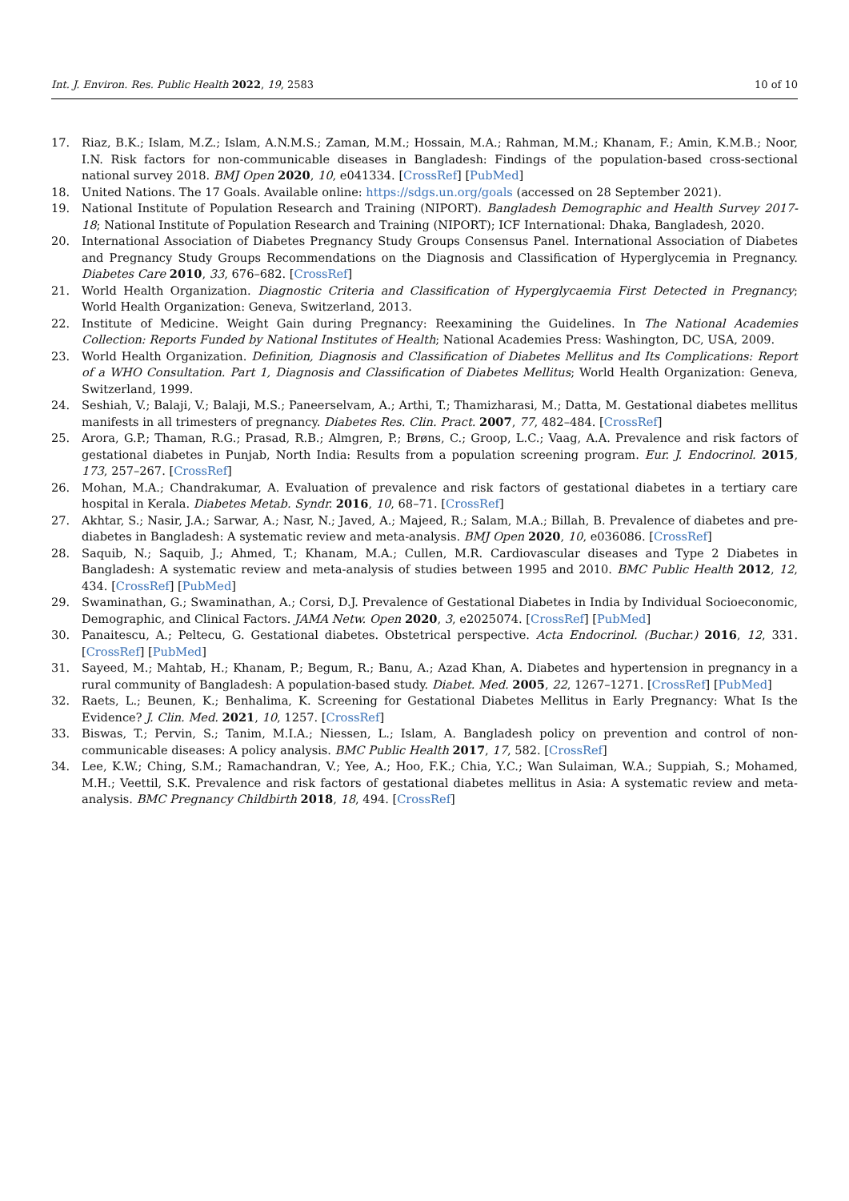Int. J. Environ. Res. Public Health 2022, 19, 2583 10 of 10
17. Riaz, B.K.; Islam, M.Z.; Islam, A.N.M.S.; Zaman, M.M.; Hossain, M.A.; Rahman, M.M.; Khanam, F.; Amin, K.M.B.; Noor, I.N. Risk factors for non-communicable diseases in Bangladesh: Findings of the population-based cross-sectional national survey 2018. BMJ Open 2020, 10, e041334. [CrossRef] [PubMed]
18. United Nations. The 17 Goals. Available online: https://sdgs.un.org/goals (accessed on 28 September 2021).
19. National Institute of Population Research and Training (NIPORT). Bangladesh Demographic and Health Survey 2017-18; National Institute of Population Research and Training (NIPORT); ICF International: Dhaka, Bangladesh, 2020.
20. International Association of Diabetes Pregnancy Study Groups Consensus Panel. International Association of Diabetes and Pregnancy Study Groups Recommendations on the Diagnosis and Classification of Hyperglycemia in Pregnancy. Diabetes Care 2010, 33, 676–682. [CrossRef]
21. World Health Organization. Diagnostic Criteria and Classification of Hyperglycaemia First Detected in Pregnancy; World Health Organization: Geneva, Switzerland, 2013.
22. Institute of Medicine. Weight Gain during Pregnancy: Reexamining the Guidelines. In The National Academies Collection: Reports Funded by National Institutes of Health; National Academies Press: Washington, DC, USA, 2009.
23. World Health Organization. Definition, Diagnosis and Classification of Diabetes Mellitus and Its Complications: Report of a WHO Consultation. Part 1, Diagnosis and Classification of Diabetes Mellitus; World Health Organization: Geneva, Switzerland, 1999.
24. Seshiah, V.; Balaji, V.; Balaji, M.S.; Paneerselvam, A.; Arthi, T.; Thamizharasi, M.; Datta, M. Gestational diabetes mellitus manifests in all trimesters of pregnancy. Diabetes Res. Clin. Pract. 2007, 77, 482–484. [CrossRef]
25. Arora, G.P.; Thaman, R.G.; Prasad, R.B.; Almgren, P.; Brøns, C.; Groop, L.C.; Vaag, A.A. Prevalence and risk factors of gestational diabetes in Punjab, North India: Results from a population screening program. Eur. J. Endocrinol. 2015, 173, 257–267. [CrossRef]
26. Mohan, M.A.; Chandrakumar, A. Evaluation of prevalence and risk factors of gestational diabetes in a tertiary care hospital in Kerala. Diabetes Metab. Syndr. 2016, 10, 68–71. [CrossRef]
27. Akhtar, S.; Nasir, J.A.; Sarwar, A.; Nasr, N.; Javed, A.; Majeed, R.; Salam, M.A.; Billah, B. Prevalence of diabetes and pre-diabetes in Bangladesh: A systematic review and meta-analysis. BMJ Open 2020, 10, e036086. [CrossRef]
28. Saquib, N.; Saquib, J.; Ahmed, T.; Khanam, M.A.; Cullen, M.R. Cardiovascular diseases and Type 2 Diabetes in Bangladesh: A systematic review and meta-analysis of studies between 1995 and 2010. BMC Public Health 2012, 12, 434. [CrossRef] [PubMed]
29. Swaminathan, G.; Swaminathan, A.; Corsi, D.J. Prevalence of Gestational Diabetes in India by Individual Socioeconomic, Demographic, and Clinical Factors. JAMA Netw. Open 2020, 3, e2025074. [CrossRef] [PubMed]
30. Panaitescu, A.; Peltecu, G. Gestational diabetes. Obstetrical perspective. Acta Endocrinol. (Buchar.) 2016, 12, 331. [CrossRef] [PubMed]
31. Sayeed, M.; Mahtab, H.; Khanam, P.; Begum, R.; Banu, A.; Azad Khan, A. Diabetes and hypertension in pregnancy in a rural community of Bangladesh: A population-based study. Diabet. Med. 2005, 22, 1267–1271. [CrossRef] [PubMed]
32. Raets, L.; Beunen, K.; Benhalima, K. Screening for Gestational Diabetes Mellitus in Early Pregnancy: What Is the Evidence? J. Clin. Med. 2021, 10, 1257. [CrossRef]
33. Biswas, T.; Pervin, S.; Tanim, M.I.A.; Niessen, L.; Islam, A. Bangladesh policy on prevention and control of non-communicable diseases: A policy analysis. BMC Public Health 2017, 17, 582. [CrossRef]
34. Lee, K.W.; Ching, S.M.; Ramachandran, V.; Yee, A.; Hoo, F.K.; Chia, Y.C.; Wan Sulaiman, W.A.; Suppiah, S.; Mohamed, M.H.; Veettil, S.K. Prevalence and risk factors of gestational diabetes mellitus in Asia: A systematic review and meta-analysis. BMC Pregnancy Childbirth 2018, 18, 494. [CrossRef]